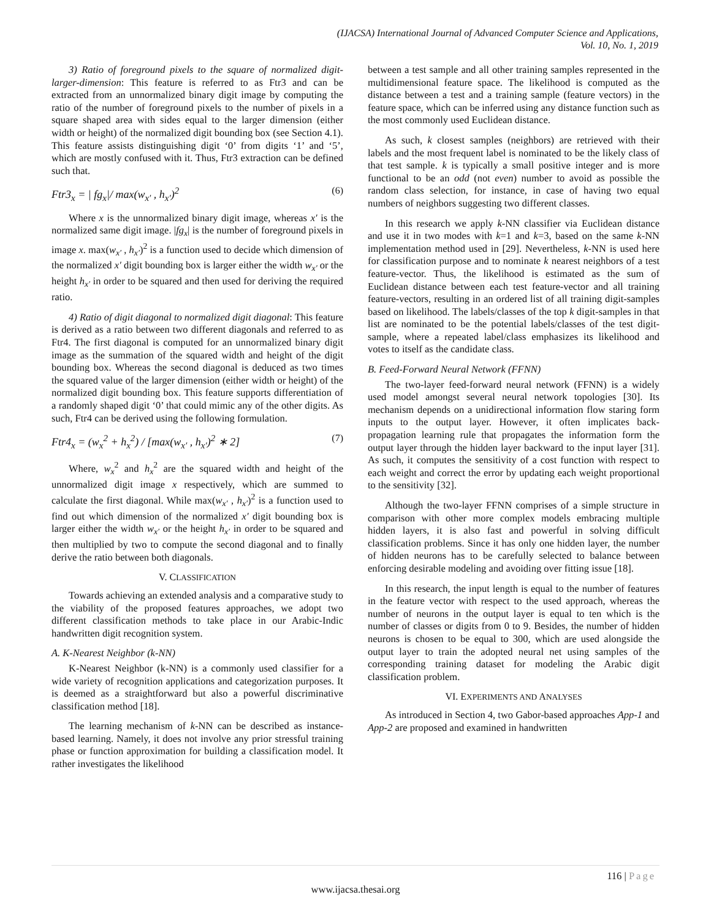(IJACSA) International Journal of Advanced Computer Science and Applications,
Vol. 10, No. 1, 2019
3) Ratio of foreground pixels to the square of normalized digit-larger-dimension: This feature is referred to as Ftr3 and can be extracted from an unnormalized binary digit image by computing the ratio of the number of foreground pixels to the number of pixels in a square shaped area with sides equal to the larger dimension (either width or height) of the normalized digit bounding box (see Section 4.1). This feature assists distinguishing digit ‘0’ from digits ‘1’ and ‘5’, which are mostly confused with it. Thus, Ftr3 extraction can be defined such that.
Ftr3<sub>x</sub> = | fg<sub>x</sub>|/ max(w<sub>x′</sub> , h<sub>x′</sub>)<sup>2</sup> (6)
Where x is the unnormalized binary digit image, whereas x′ is the normalized same digit image. |fg<sub>x</sub>| is the number of foreground pixels in image x. max(w<sub>x′</sub> , h<sub>x′</sub>)<sup>2</sup> is a function used to decide which dimension of the normalized x′ digit bounding box is larger either the width w<sub>x′</sub> or the height h<sub>x′</sub> in order to be squared and then used for deriving the required ratio.
4) Ratio of digit diagonal to normalized digit diagonal: This feature is derived as a ratio between two different diagonals and referred to as Ftr4. The first diagonal is computed for an unnormalized binary digit image as the summation of the squared width and height of the digit bounding box. Whereas the second diagonal is deduced as two times the squared value of the larger dimension (either width or height) of the normalized digit bounding box. This feature supports differentiation of a randomly shaped digit ‘0’ that could mimic any of the other digits. As such, Ftr4 can be derived using the following formulation.
Ftr4<sub>x</sub> = (w<sub>x</sub><sup>2</sup> + h<sub>x</sub><sup>2</sup>) / [max(w<sub>x′</sub> , h<sub>x′</sub>)<sup>2</sup> ∗ 2] (7)
Where, w<sub>x</sub><sup>2</sup> and h<sub>x</sub><sup>2</sup> are the squared width and height of the unnormalized digit image x respectively, which are summed to calculate the first diagonal. While max(w<sub>x′</sub> , h<sub>x′</sub>)<sup>2</sup> is a function used to find out which dimension of the normalized x′ digit bounding box is larger either the width w<sub>x′</sub> or the height h<sub>x′</sub> in order to be squared and then multiplied by two to compute the second diagonal and to finally derive the ratio between both diagonals.
V. CLASSIFICATION
Towards achieving an extended analysis and a comparative study to the viability of the proposed features approaches, we adopt two different classification methods to take place in our Arabic-Indic handwritten digit recognition system.
A. K-Nearest Neighbor (k-NN)
K-Nearest Neighbor (k-NN) is a commonly used classifier for a wide variety of recognition applications and categorization purposes. It is deemed as a straightforward but also a powerful discriminative classification method [18].
The learning mechanism of k-NN can be described as instance-based learning. Namely, it does not involve any prior stressful training phase or function approximation for building a classification model. It rather investigates the likelihood
between a test sample and all other training samples represented in the multidimensional feature space. The likelihood is computed as the distance between a test and a training sample (feature vectors) in the feature space, which can be inferred using any distance function such as the most commonly used Euclidean distance.
As such, k closest samples (neighbors) are retrieved with their labels and the most frequent label is nominated to be the likely class of that test sample. k is typically a small positive integer and is more functional to be an odd (not even) number to avoid as possible the random class selection, for instance, in case of having two equal numbers of neighbors suggesting two different classes.
In this research we apply k-NN classifier via Euclidean distance and use it in two modes with k=1 and k=3, based on the same k-NN implementation method used in [29]. Nevertheless, k-NN is used here for classification purpose and to nominate k nearest neighbors of a test feature-vector. Thus, the likelihood is estimated as the sum of Euclidean distance between each test feature-vector and all training feature-vectors, resulting in an ordered list of all training digit-samples based on likelihood. The labels/classes of the top k digit-samples in that list are nominated to be the potential labels/classes of the test digit-sample, where a repeated label/class emphasizes its likelihood and votes to itself as the candidate class.
B. Feed-Forward Neural Network (FFNN)
The two-layer feed-forward neural network (FFNN) is a widely used model amongst several neural network topologies [30]. Its mechanism depends on a unidirectional information flow staring form inputs to the output layer. However, it often implicates back-propagation learning rule that propagates the information form the output layer through the hidden layer backward to the input layer [31]. As such, it computes the sensitivity of a cost function with respect to each weight and correct the error by updating each weight proportional to the sensitivity [32].
Although the two-layer FFNN comprises of a simple structure in comparison with other more complex models embracing multiple hidden layers, it is also fast and powerful in solving difficult classification problems. Since it has only one hidden layer, the number of hidden neurons has to be carefully selected to balance between enforcing desirable modeling and avoiding over fitting issue [18].
In this research, the input length is equal to the number of features in the feature vector with respect to the used approach, whereas the number of neurons in the output layer is equal to ten which is the number of classes or digits from 0 to 9. Besides, the number of hidden neurons is chosen to be equal to 300, which are used alongside the output layer to train the adopted neural net using samples of the corresponding training dataset for modeling the Arabic digit classification problem.
VI. EXPERIMENTS AND ANALYSES
As introduced in Section 4, two Gabor-based approaches App-1 and App-2 are proposed and examined in handwritten
116 | Page
www.ijacsa.thesai.org